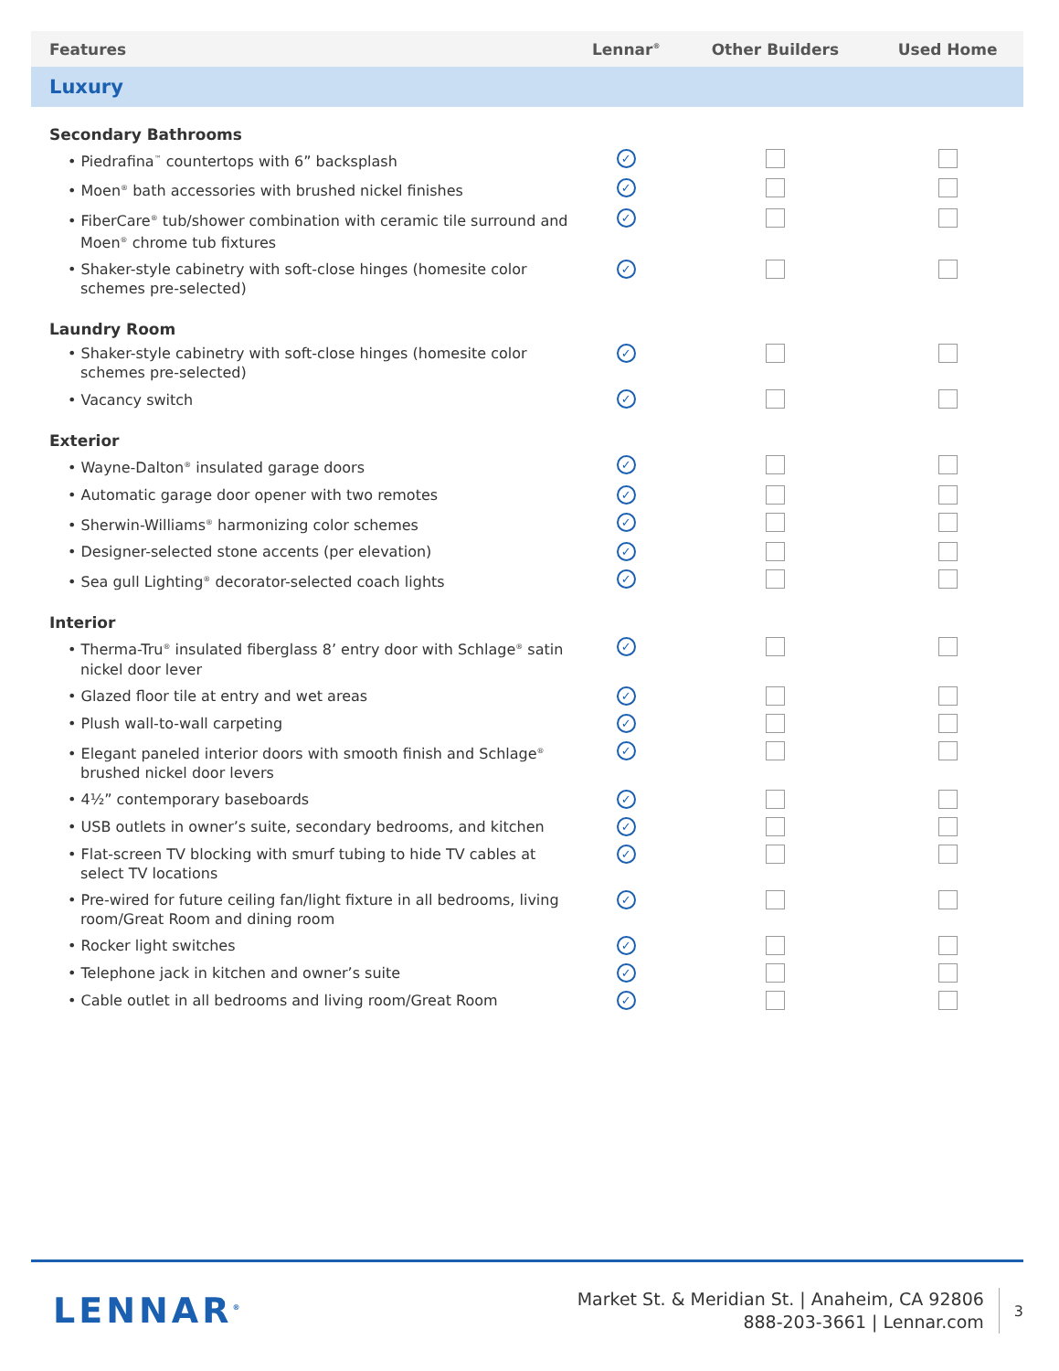| Features | Lennar<sup>®</sup> | Other Builders | Used Home |
| --- | --- | --- | --- |
| Luxury | | | |
| Secondary Bathrooms | | | |
| • Piedrafina<sup>™</sup> countertops with 6” backsplash | ✓ | | |
| • Moen<sup>®</sup> bath accessories with brushed nickel finishes | ✓ | | |
| • FiberCare<sup>®</sup> tub/shower combination with ceramic tile surround and Moen<sup>®</sup> chrome tub fixtures | ✓ | | |
| • Shaker-style cabinetry with soft-close hinges (homesite color schemes pre-selected) | ✓ | | |
| Laundry Room | | | |
| • Shaker-style cabinetry with soft-close hinges (homesite color schemes pre-selected) | ✓ | | |
| • Vacancy switch | ✓ | | |
| Exterior | | | |
| • Wayne-Dalton<sup>®</sup> insulated garage doors | ✓ | | |
| • Automatic garage door opener with two remotes | ✓ | | |
| • Sherwin-Williams<sup>®</sup> harmonizing color schemes | ✓ | | |
| • Designer-selected stone accents (per elevation) | ✓ | | |
| • Sea gull Lighting<sup>®</sup> decorator-selected coach lights | ✓ | | |
| Interior | | | |
| • Therma-Tru<sup>®</sup> insulated fiberglass 8’ entry door with Schlage<sup>®</sup> satin nickel door lever | ✓ | | |
| • Glazed floor tile at entry and wet areas | ✓ | | |
| • Plush wall-to-wall carpeting | ✓ | | |
| • Elegant paneled interior doors with smooth finish and Schlage<sup>®</sup> brushed nickel door levers | ✓ | | |
| • 4½” contemporary baseboards | ✓ | | |
| • USB outlets in owner’s suite, secondary bedrooms, and kitchen | ✓ | | |
| • Flat-screen TV blocking with smurf tubing to hide TV cables at select TV locations | ✓ | | |
| • Pre-wired for future ceiling fan/light fixture in all bedrooms, living room/Great Room and dining room | ✓ | | |
| • Rocker light switches | ✓ | | |
| • Telephone jack in kitchen and owner’s suite | ✓ | | |
| • Cable outlet in all bedrooms and living room/Great Room | ✓ | | |
LENNAR<sup>®</sup>
Market St. & Meridian St. | Anaheim, CA 92806
888-203-3661 | Lennar.com
3